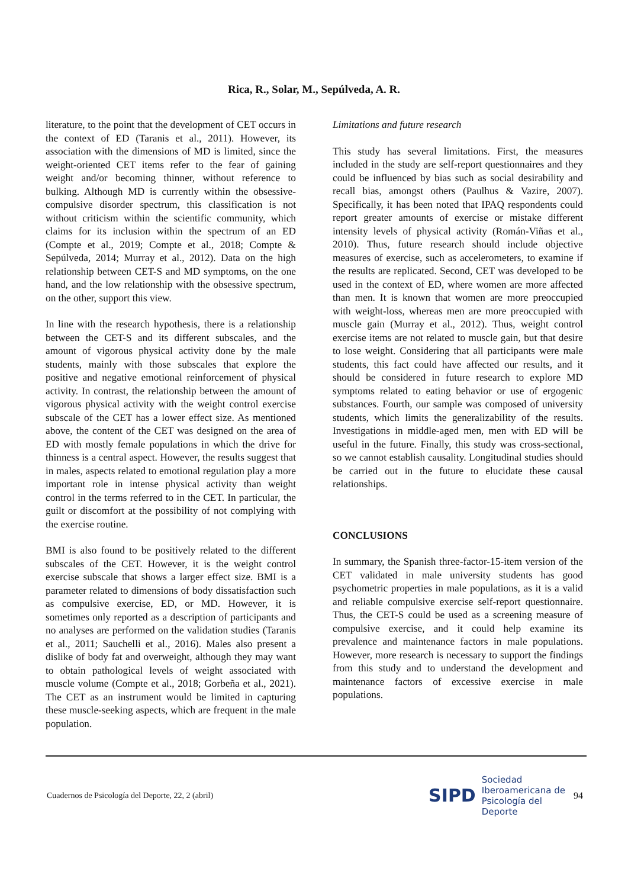Rica, R., Solar, M., Sepúlveda, A. R.
literature, to the point that the development of CET occurs in the context of ED (Taranis et al., 2011). However, its association with the dimensions of MD is limited, since the weight-oriented CET items refer to the fear of gaining weight and/or becoming thinner, without reference to bulking. Although MD is currently within the obsessive-compulsive disorder spectrum, this classification is not without criticism within the scientific community, which claims for its inclusion within the spectrum of an ED (Compte et al., 2019; Compte et al., 2018; Compte & Sepúlveda, 2014; Murray et al., 2012). Data on the high relationship between CET-S and MD symptoms, on the one hand, and the low relationship with the obsessive spectrum, on the other, support this view.
In line with the research hypothesis, there is a relationship between the CET-S and its different subscales, and the amount of vigorous physical activity done by the male students, mainly with those subscales that explore the positive and negative emotional reinforcement of physical activity. In contrast, the relationship between the amount of vigorous physical activity with the weight control exercise subscale of the CET has a lower effect size. As mentioned above, the content of the CET was designed on the area of ED with mostly female populations in which the drive for thinness is a central aspect. However, the results suggest that in males, aspects related to emotional regulation play a more important role in intense physical activity than weight control in the terms referred to in the CET. In particular, the guilt or discomfort at the possibility of not complying with the exercise routine.
BMI is also found to be positively related to the different subscales of the CET. However, it is the weight control exercise subscale that shows a larger effect size. BMI is a parameter related to dimensions of body dissatisfaction such as compulsive exercise, ED, or MD. However, it is sometimes only reported as a description of participants and no analyses are performed on the validation studies (Taranis et al., 2011; Sauchelli et al., 2016). Males also present a dislike of body fat and overweight, although they may want to obtain pathological levels of weight associated with muscle volume (Compte et al., 2018; Gorbeña et al., 2021). The CET as an instrument would be limited in capturing these muscle-seeking aspects, which are frequent in the male population.
Limitations and future research
This study has several limitations. First, the measures included in the study are self-report questionnaires and they could be influenced by bias such as social desirability and recall bias, amongst others (Paulhus & Vazire, 2007). Specifically, it has been noted that IPAQ respondents could report greater amounts of exercise or mistake different intensity levels of physical activity (Román-Viñas et al., 2010). Thus, future research should include objective measures of exercise, such as accelerometers, to examine if the results are replicated. Second, CET was developed to be used in the context of ED, where women are more affected than men. It is known that women are more preoccupied with weight-loss, whereas men are more preoccupied with muscle gain (Murray et al., 2012). Thus, weight control exercise items are not related to muscle gain, but that desire to lose weight. Considering that all participants were male students, this fact could have affected our results, and it should be considered in future research to explore MD symptoms related to eating behavior or use of ergogenic substances. Fourth, our sample was composed of university students, which limits the generalizability of the results. Investigations in middle-aged men, men with ED will be useful in the future. Finally, this study was cross-sectional, so we cannot establish causality. Longitudinal studies should be carried out in the future to elucidate these causal relationships.
CONCLUSIONS
In summary, the Spanish three-factor-15-item version of the CET validated in male university students has good psychometric properties in male populations, as it is a valid and reliable compulsive exercise self-report questionnaire. Thus, the CET-S could be used as a screening measure of compulsive exercise, and it could help examine its prevalence and maintenance factors in male populations. However, more research is necessary to support the findings from this study and to understand the development and maintenance factors of excessive exercise in male populations.
Cuadernos de Psicología del Deporte, 22, 2 (abril)
SIPD Sociedad
Iberoamericana de
Psicología del
Deporte
94